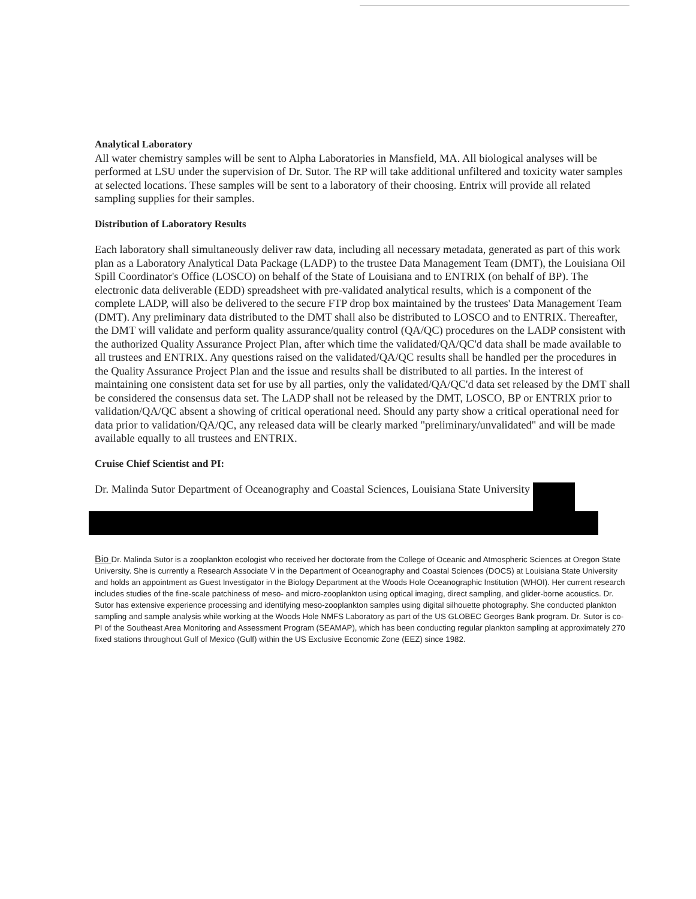Analytical Laboratory
All water chemistry samples will be sent to Alpha Laboratories in Mansfield, MA. All biological analyses will be performed at LSU under the supervision of Dr. Sutor. The RP will take additional unfiltered and toxicity water samples at selected locations. These samples will be sent to a laboratory of their choosing. Entrix will provide all related sampling supplies for their samples.
Distribution of Laboratory Results
Each laboratory shall simultaneously deliver raw data, including all necessary metadata, generated as part of this work plan as a Laboratory Analytical Data Package (LADP) to the trustee Data Management Team (DMT), the Louisiana Oil Spill Coordinator's Office (LOSCO) on behalf of the State of Louisiana and to ENTRIX (on behalf of BP). The electronic data deliverable (EDD) spreadsheet with pre-validated analytical results, which is a component of the complete LADP, will also be delivered to the secure FTP drop box maintained by the trustees' Data Management Team (DMT). Any preliminary data distributed to the DMT shall also be distributed to LOSCO and to ENTRIX. Thereafter, the DMT will validate and perform quality assurance/quality control (QA/QC) procedures on the LADP consistent with the authorized Quality Assurance Project Plan, after which time the validated/QA/QC'd data shall be made available to all trustees and ENTRIX. Any questions raised on the validated/QA/QC results shall be handled per the procedures in the Quality Assurance Project Plan and the issue and results shall be distributed to all parties. In the interest of maintaining one consistent data set for use by all parties, only the validated/QA/QC'd data set released by the DMT shall be considered the consensus data set. The LADP shall not be released by the DMT, LOSCO, BP or ENTRIX prior to validation/QA/QC absent a showing of critical operational need. Should any party show a critical operational need for data prior to validation/QA/QC, any released data will be clearly marked "preliminary/unvalidated" and will be made available equally to all trustees and ENTRIX.
Cruise Chief Scientist and PI:
Dr. Malinda Sutor Department of Oceanography and Coastal Sciences, Louisiana State University
Bio Dr. Malinda Sutor is a zooplankton ecologist who received her doctorate from the College of Oceanic and Atmospheric Sciences at Oregon State University. She is currently a Research Associate V in the Department of Oceanography and Coastal Sciences (DOCS) at Louisiana State University and holds an appointment as Guest Investigator in the Biology Department at the Woods Hole Oceanographic Institution (WHOI). Her current research includes studies of the fine-scale patchiness of meso- and micro-zooplankton using optical imaging, direct sampling, and glider-borne acoustics. Dr. Sutor has extensive experience processing and identifying meso-zooplankton samples using digital silhouette photography. She conducted plankton sampling and sample analysis while working at the Woods Hole NMFS Laboratory as part of the US GLOBEC Georges Bank program. Dr. Sutor is co-PI of the Southeast Area Monitoring and Assessment Program (SEAMAP), which has been conducting regular plankton sampling at approximately 270 fixed stations throughout Gulf of Mexico (Gulf) within the US Exclusive Economic Zone (EEZ) since 1982.